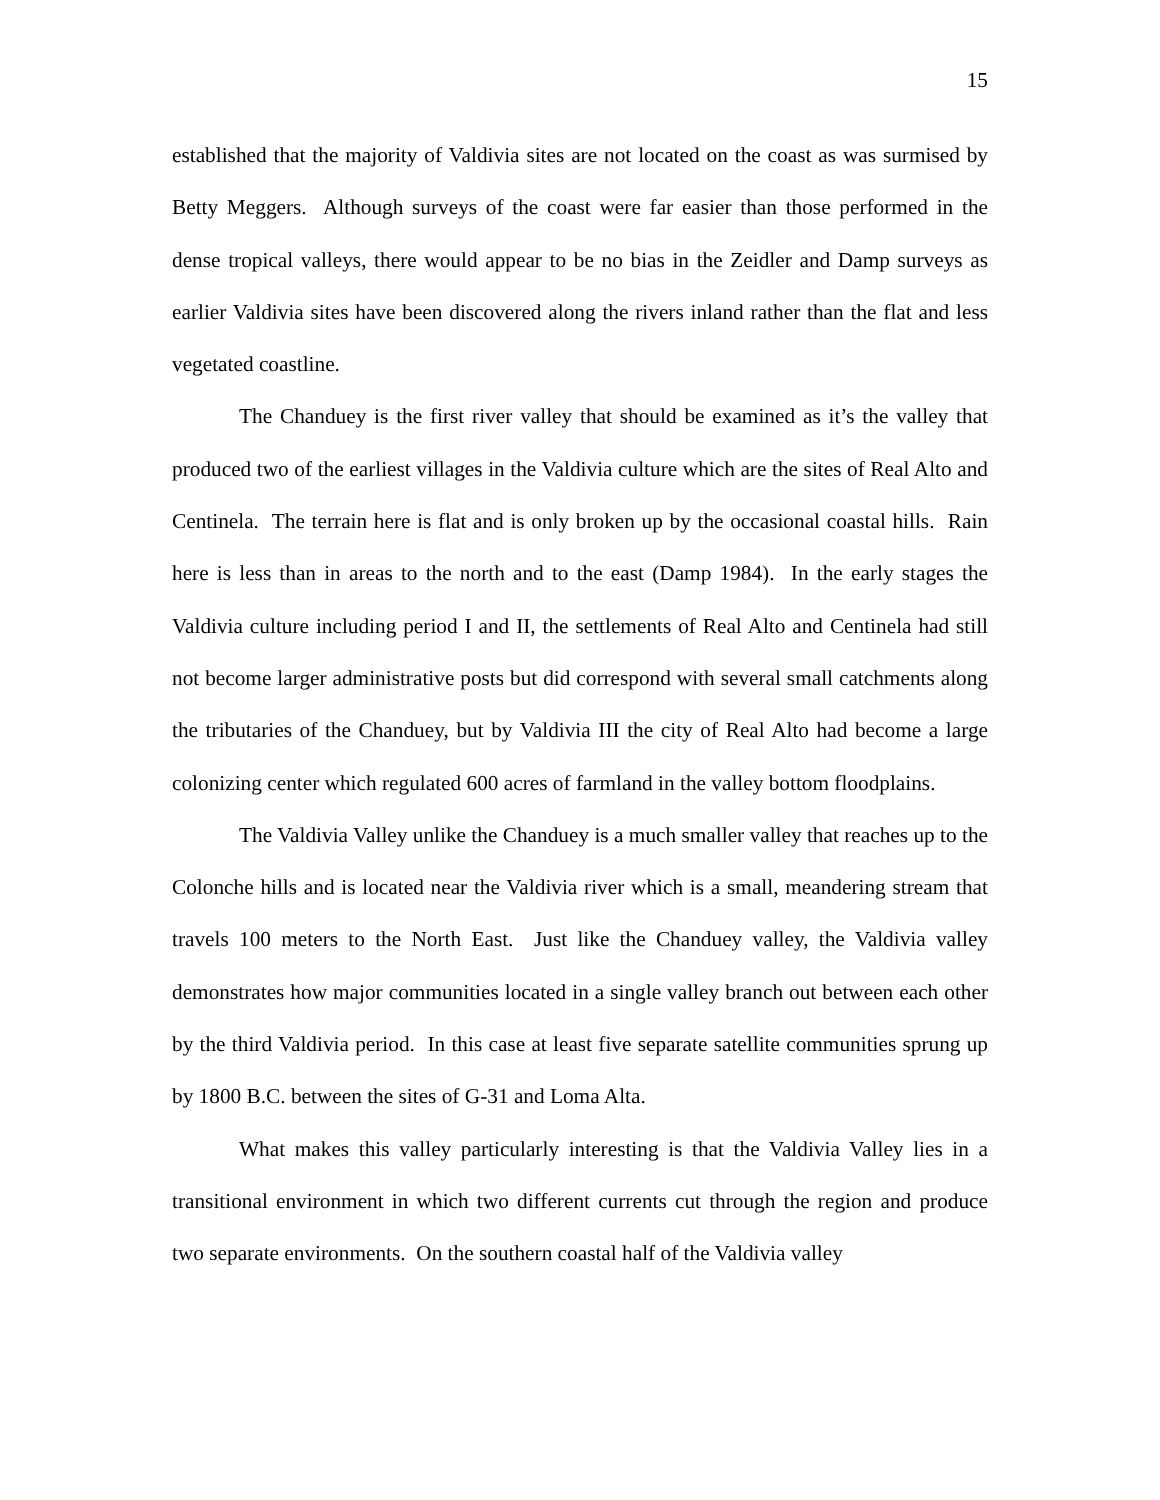15
established that the majority of Valdivia sites are not located on the coast as was surmised by Betty Meggers. Although surveys of the coast were far easier than those performed in the dense tropical valleys, there would appear to be no bias in the Zeidler and Damp surveys as earlier Valdivia sites have been discovered along the rivers inland rather than the flat and less vegetated coastline.
The Chanduey is the first river valley that should be examined as it’s the valley that produced two of the earliest villages in the Valdivia culture which are the sites of Real Alto and Centinela. The terrain here is flat and is only broken up by the occasional coastal hills. Rain here is less than in areas to the north and to the east (Damp 1984). In the early stages the Valdivia culture including period I and II, the settlements of Real Alto and Centinela had still not become larger administrative posts but did correspond with several small catchments along the tributaries of the Chanduey, but by Valdivia III the city of Real Alto had become a large colonizing center which regulated 600 acres of farmland in the valley bottom floodplains.
The Valdivia Valley unlike the Chanduey is a much smaller valley that reaches up to the Colonche hills and is located near the Valdivia river which is a small, meandering stream that travels 100 meters to the North East. Just like the Chanduey valley, the Valdivia valley demonstrates how major communities located in a single valley branch out between each other by the third Valdivia period. In this case at least five separate satellite communities sprung up by 1800 B.C. between the sites of G-31 and Loma Alta.
What makes this valley particularly interesting is that the Valdivia Valley lies in a transitional environment in which two different currents cut through the region and produce two separate environments. On the southern coastal half of the Valdivia valley